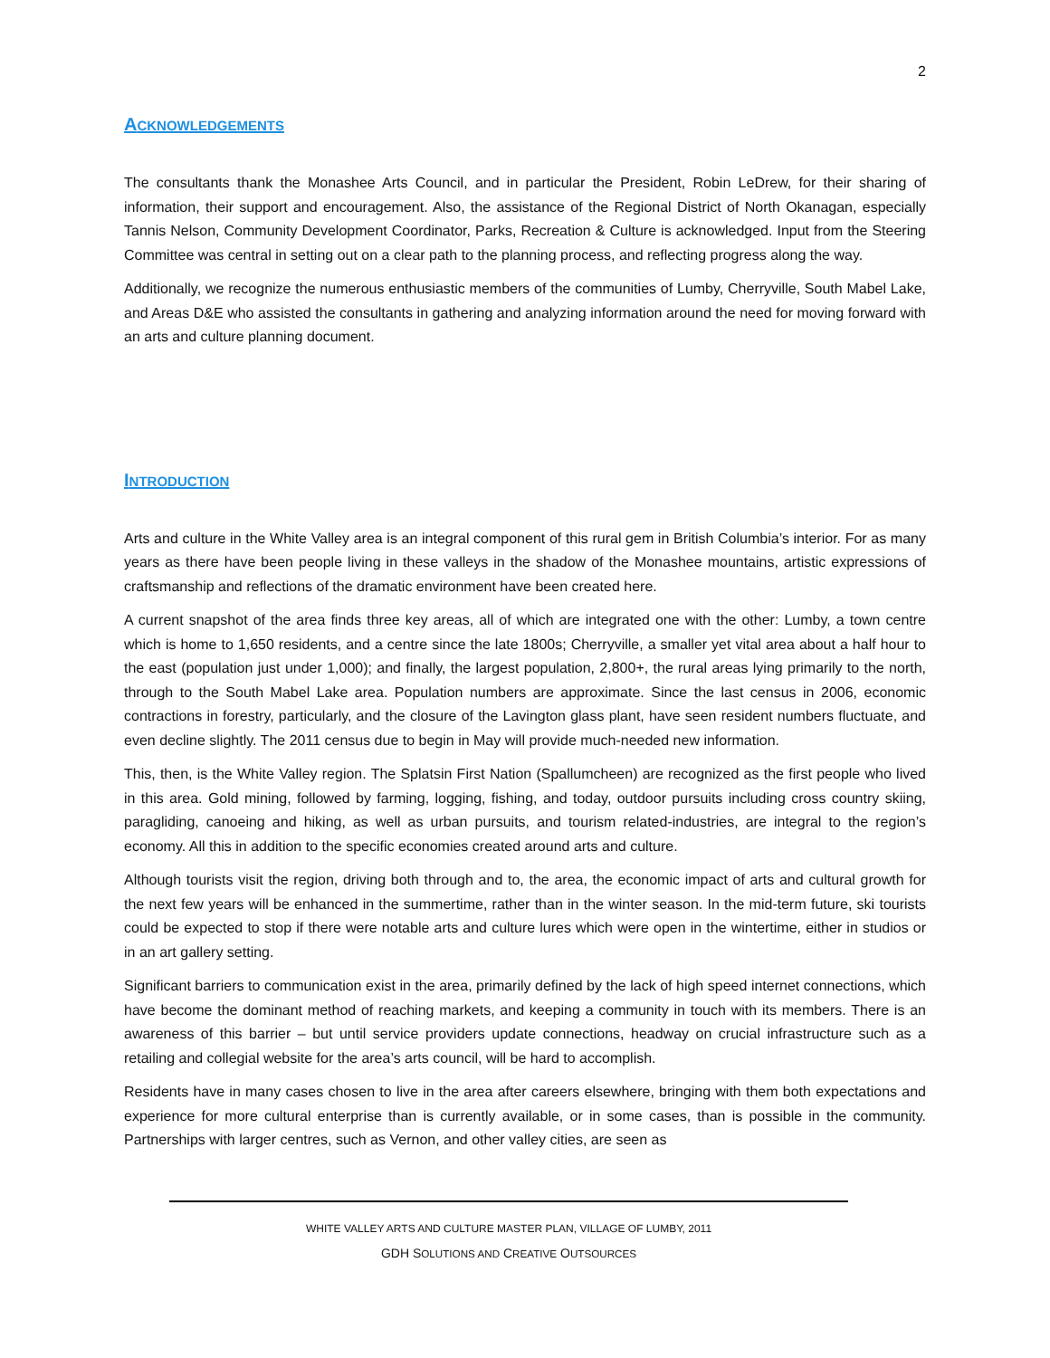2
ACKNOWLEDGEMENTS
The consultants thank the Monashee Arts Council, and in particular the President, Robin LeDrew, for their sharing of information, their support and encouragement. Also, the assistance of the Regional District of North Okanagan, especially Tannis Nelson, Community Development Coordinator, Parks, Recreation & Culture is acknowledged. Input from the Steering Committee was central in setting out on a clear path to the planning process, and reflecting progress along the way.
Additionally, we recognize the numerous enthusiastic members of the communities of Lumby, Cherryville, South Mabel Lake, and Areas D&E who assisted the consultants in gathering and analyzing information around the need for moving forward with an arts and culture planning document.
INTRODUCTION
Arts and culture in the White Valley area is an integral component of this rural gem in British Columbia’s interior. For as many years as there have been people living in these valleys in the shadow of the Monashee mountains, artistic expressions of craftsmanship and reflections of the dramatic environment have been created here.
A current snapshot of the area finds three key areas, all of which are integrated one with the other: Lumby, a town centre which is home to 1,650 residents, and a centre since the late 1800s; Cherryville, a smaller yet vital area about a half hour to the east (population just under 1,000); and finally, the largest population, 2,800+, the rural areas lying primarily to the north, through to the South Mabel Lake area. Population numbers are approximate. Since the last census in 2006, economic contractions in forestry, particularly, and the closure of the Lavington glass plant, have seen resident numbers fluctuate, and even decline slightly. The 2011 census due to begin in May will provide much-needed new information.
This, then, is the White Valley region. The Splatsin First Nation (Spallumcheen) are recognized as the first people who lived in this area. Gold mining, followed by farming, logging, fishing, and today, outdoor pursuits including cross country skiing, paragliding, canoeing and hiking, as well as urban pursuits, and tourism related-industries, are integral to the region’s economy. All this in addition to the specific economies created around arts and culture.
Although tourists visit the region, driving both through and to, the area, the economic impact of arts and cultural growth for the next few years will be enhanced in the summertime, rather than in the winter season. In the mid-term future, ski tourists could be expected to stop if there were notable arts and culture lures which were open in the wintertime, either in studios or in an art gallery setting.
Significant barriers to communication exist in the area, primarily defined by the lack of high speed internet connections, which have become the dominant method of reaching markets, and keeping a community in touch with its members. There is an awareness of this barrier – but until service providers update connections, headway on crucial infrastructure such as a retailing and collegial website for the area’s arts council, will be hard to accomplish.
Residents have in many cases chosen to live in the area after careers elsewhere, bringing with them both expectations and experience for more cultural enterprise than is currently available, or in some cases, than is possible in the community. Partnerships with larger centres, such as Vernon, and other valley cities, are seen as
WHITE VALLEY ARTS AND CULTURE MASTER PLAN, VILLAGE OF LUMBY, 2011
GDH SOLUTIONS AND CREATIVE OUTSOURCES